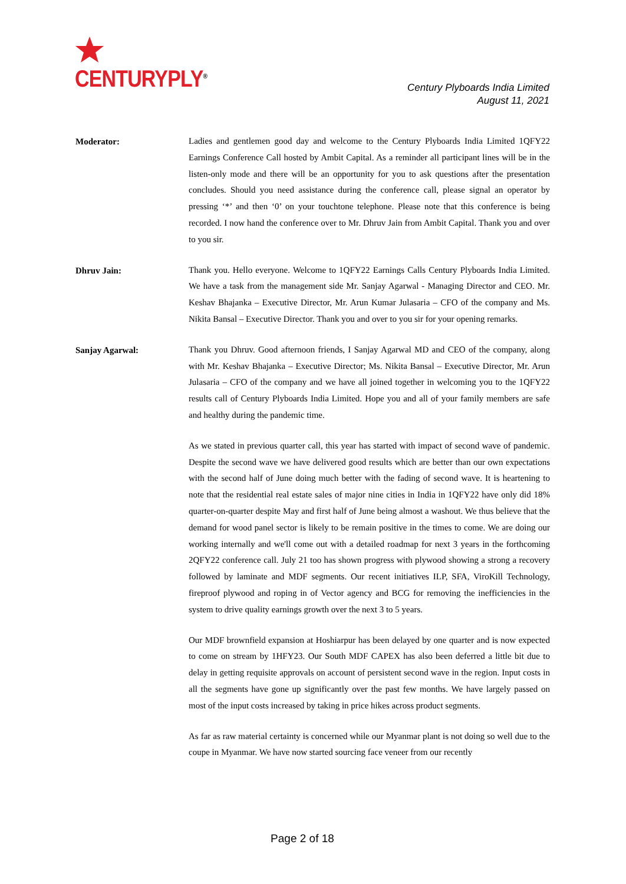CENTURYPLY<sup>®</sup>
Century Plyboards India Limited
August 11, 2021
Moderator:
Ladies and gentlemen good day and welcome to the Century Plyboards India Limited 1QFY22 Earnings Conference Call hosted by Ambit Capital. As a reminder all participant lines will be in the listen-only mode and there will be an opportunity for you to ask questions after the presentation concludes. Should you need assistance during the conference call, please signal an operator by pressing ‘*’ and then ‘0’ on your touchtone telephone. Please note that this conference is being recorded. I now hand the conference over to Mr. Dhruv Jain from Ambit Capital. Thank you and over to you sir.
Dhruv Jain:
Thank you. Hello everyone. Welcome to 1QFY22 Earnings Calls Century Plyboards India Limited. We have a task from the management side Mr. Sanjay Agarwal - Managing Director and CEO. Mr. Keshav Bhajanka – Executive Director, Mr. Arun Kumar Julasaria – CFO of the company and Ms. Nikita Bansal – Executive Director. Thank you and over to you sir for your opening remarks.
Sanjay Agarwal:
Thank you Dhruv. Good afternoon friends, I Sanjay Agarwal MD and CEO of the company, along with Mr. Keshav Bhajanka – Executive Director; Ms. Nikita Bansal – Executive Director, Mr. Arun Julasaria – CFO of the company and we have all joined together in welcoming you to the 1QFY22 results call of Century Plyboards India Limited. Hope you and all of your family members are safe and healthy during the pandemic time.
As we stated in previous quarter call, this year has started with impact of second wave of pandemic. Despite the second wave we have delivered good results which are better than our own expectations with the second half of June doing much better with the fading of second wave. It is heartening to note that the residential real estate sales of major nine cities in India in 1QFY22 have only did 18% quarter-on-quarter despite May and first half of June being almost a washout. We thus believe that the demand for wood panel sector is likely to be remain positive in the times to come. We are doing our working internally and we'll come out with a detailed roadmap for next 3 years in the forthcoming 2QFY22 conference call. July 21 too has shown progress with plywood showing a strong a recovery followed by laminate and MDF segments. Our recent initiatives ILP, SFA, ViroKill Technology, fireproof plywood and roping in of Vector agency and BCG for removing the inefficiencies in the system to drive quality earnings growth over the next 3 to 5 years.
Our MDF brownfield expansion at Hoshiarpur has been delayed by one quarter and is now expected to come on stream by 1HFY23. Our South MDF CAPEX has also been deferred a little bit due to delay in getting requisite approvals on account of persistent second wave in the region. Input costs in all the segments have gone up significantly over the past few months. We have largely passed on most of the input costs increased by taking in price hikes across product segments.
As far as raw material certainty is concerned while our Myanmar plant is not doing so well due to the coupe in Myanmar. We have now started sourcing face veneer from our recently
Page 2 of 18